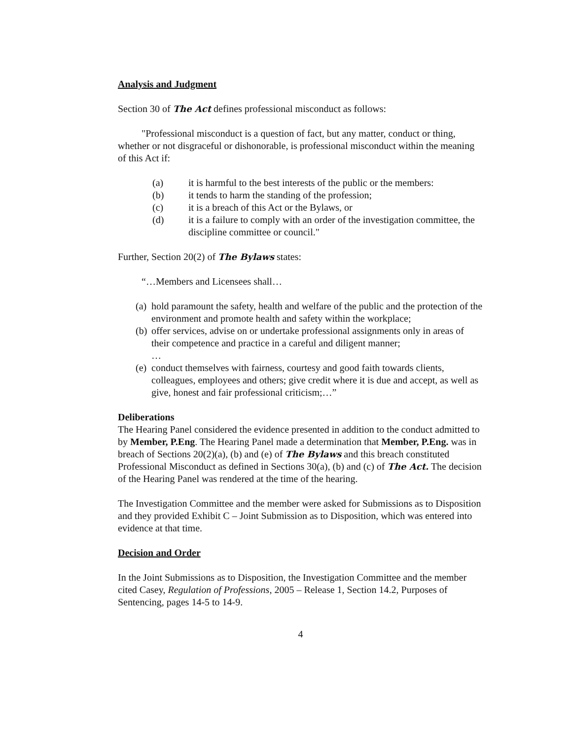Analysis and Judgment
Section 30 of The Act defines professional misconduct as follows:
"Professional misconduct is a question of fact, but any matter, conduct or thing, whether or not disgraceful or dishonorable, is professional misconduct within the meaning of this Act if:
(a) it is harmful to the best interests of the public or the members:
(b) it tends to harm the standing of the profession;
(c) it is a breach of this Act or the Bylaws, or
(d) it is a failure to comply with an order of the investigation committee, the discipline committee or council."
Further, Section 20(2) of The Bylaws states:
“…Members and Licensees shall…
(a) hold paramount the safety, health and welfare of the public and the protection of the environment and promote health and safety within the workplace;
(b) offer services, advise on or undertake professional assignments only in areas of their competence and practice in a careful and diligent manner;
…
(e) conduct themselves with fairness, courtesy and good faith towards clients, colleagues, employees and others; give credit where it is due and accept, as well as give, honest and fair professional criticism;…”
Deliberations
The Hearing Panel considered the evidence presented in addition to the conduct admitted to by Member, P.Eng. The Hearing Panel made a determination that Member, P.Eng. was in breach of Sections 20(2)(a), (b) and (e) of The Bylaws and this breach constituted Professional Misconduct as defined in Sections 30(a), (b) and (c) of The Act. The decision of the Hearing Panel was rendered at the time of the hearing.
The Investigation Committee and the member were asked for Submissions as to Disposition and they provided Exhibit C – Joint Submission as to Disposition, which was entered into evidence at that time.
Decision and Order
In the Joint Submissions as to Disposition, the Investigation Committee and the member cited Casey, Regulation of Professions, 2005 – Release 1, Section 14.2, Purposes of Sentencing, pages 14-5 to 14-9.
4